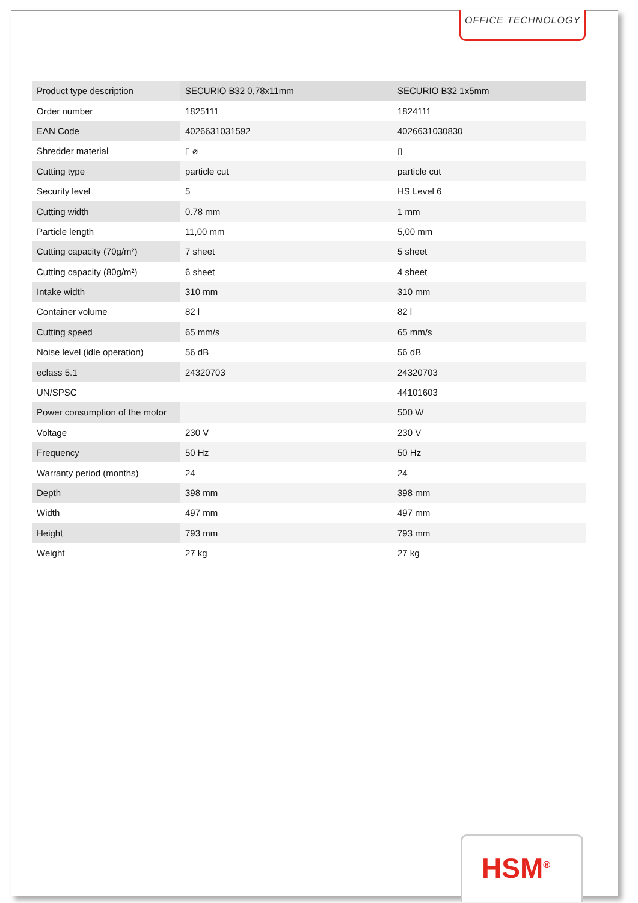OFFICE TECHNOLOGY
| Product type description | SECURIO B32 0,78x11mm | SECURIO B32 1x5mm |
| Order number | 1825111 | 1824111 |
| EAN Code | 4026631031592 | 4026631030830 |
| Shredder material | ▯ ⌀ | ▯ |
| Cutting type | particle cut | particle cut |
| Security level | 5 | HS Level 6 |
| Cutting width | 0.78 mm | 1 mm |
| Particle length | 11,00 mm | 5,00 mm |
| Cutting capacity (70g/m²) | 7 sheet | 5 sheet |
| Cutting capacity (80g/m²) | 6 sheet | 4 sheet |
| Intake width | 310 mm | 310 mm |
| Container volume | 82 l | 82 l |
| Cutting speed | 65 mm/s | 65 mm/s |
| Noise level (idle operation) | 56 dB | 56 dB |
| eclass 5.1 | 24320703 | 24320703 |
| UN/SPSC | | 44101603 |
| Power consumption of the motor | | 500 W |
| Voltage | 230 V | 230 V |
| Frequency | 50 Hz | 50 Hz |
| Warranty period (months) | 24 | 24 |
| Depth | 398 mm | 398 mm |
| Width | 497 mm | 497 mm |
| Height | 793 mm | 793 mm |
| Weight | 27 kg | 27 kg |
HSM<sup>®</sup>